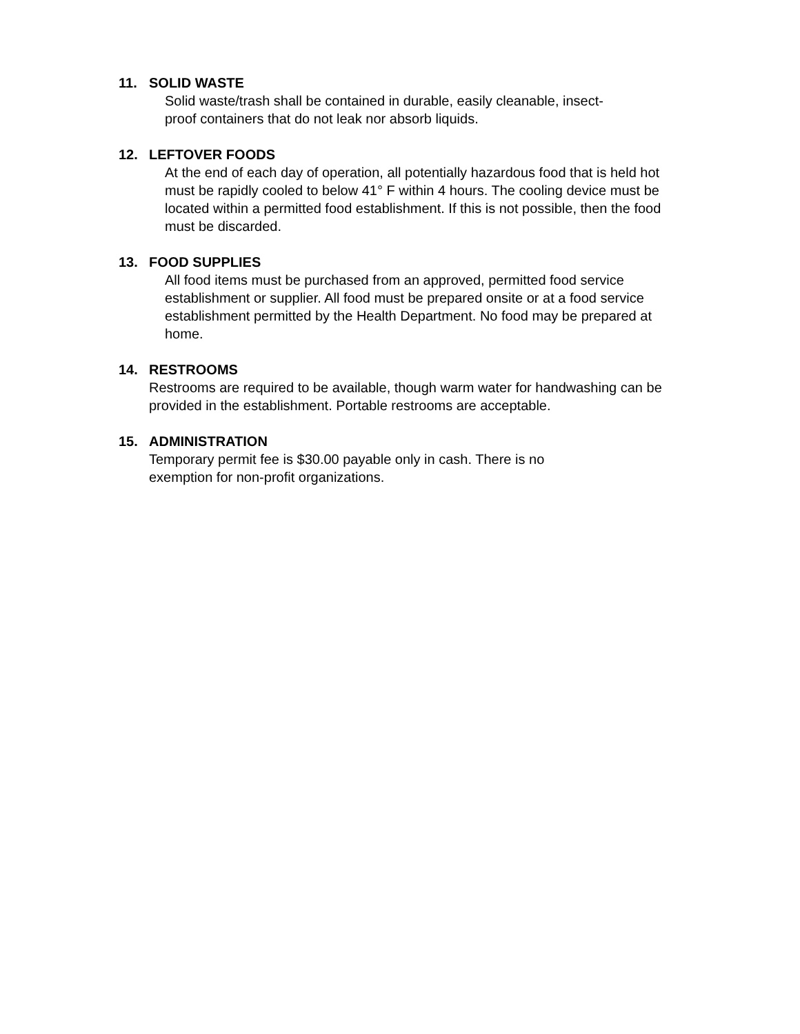11. SOLID WASTE
Solid waste/trash shall be contained in durable, easily cleanable, insect-
proof containers that do not leak nor absorb liquids.
12. LEFTOVER FOODS
At the end of each day of operation, all potentially hazardous food that is held hot must be rapidly cooled to below 41° F within 4 hours. The cooling device must be located within a permitted food establishment. If this is not possible, then the food must be discarded.
13. FOOD SUPPLIES
All food items must be purchased from an approved, permitted food service establishment or supplier. All food must be prepared onsite or at a food service establishment permitted by the Health Department. No food may be prepared at home.
14. RESTROOMS
Restrooms are required to be available, though warm water for handwashing can be provided in the establishment. Portable restrooms are acceptable.
15. ADMINISTRATION
Temporary permit fee is $30.00 payable only in cash. There is no
exemption for non-profit organizations.